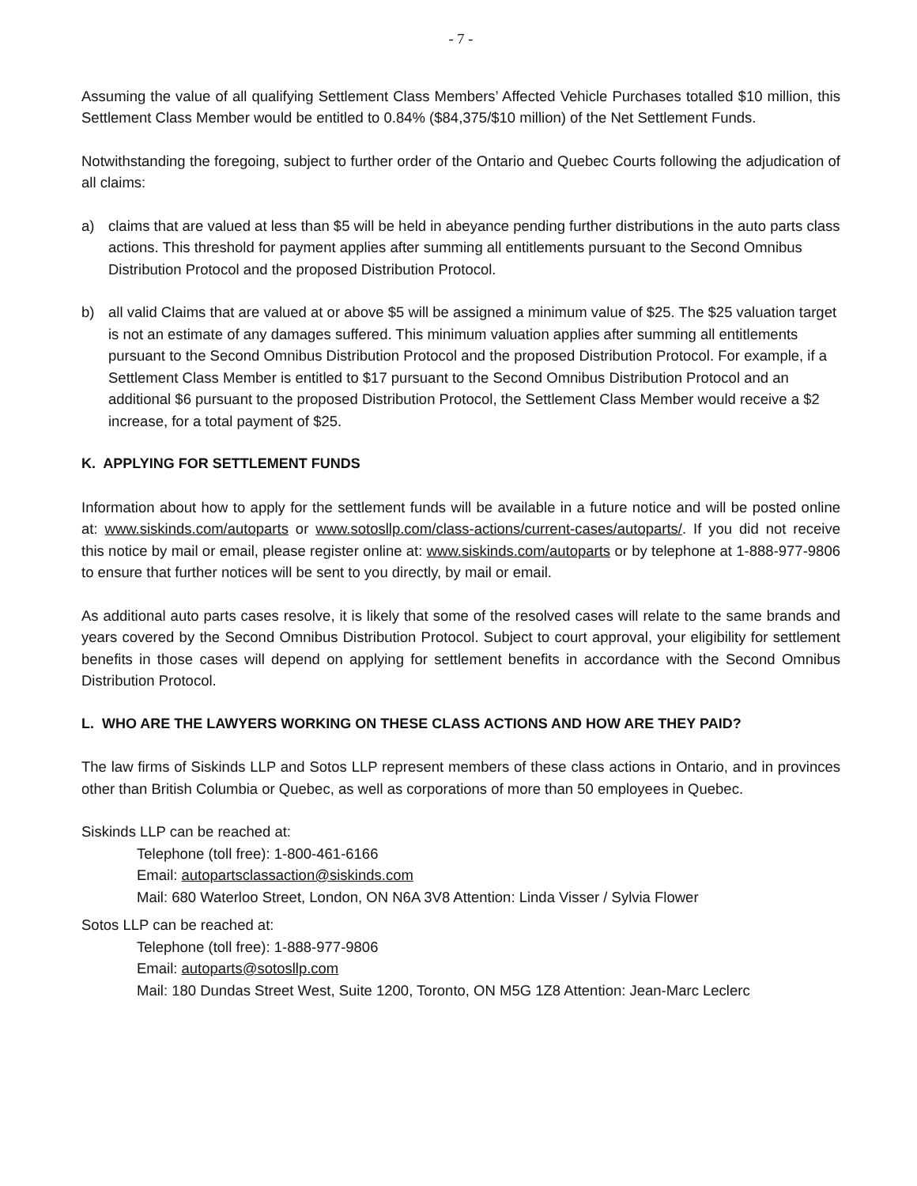- 7 -
Assuming the value of all qualifying Settlement Class Members’ Affected Vehicle Purchases totalled $10 million, this Settlement Class Member would be entitled to 0.84% ($84,375/$10 million) of the Net Settlement Funds.
Notwithstanding the foregoing, subject to further order of the Ontario and Quebec Courts following the adjudication of all claims:
a) claims that are valued at less than $5 will be held in abeyance pending further distributions in the auto parts class actions. This threshold for payment applies after summing all entitlements pursuant to the Second Omnibus Distribution Protocol and the proposed Distribution Protocol.
b) all valid Claims that are valued at or above $5 will be assigned a minimum value of $25. The $25 valuation target is not an estimate of any damages suffered. This minimum valuation applies after summing all entitlements pursuant to the Second Omnibus Distribution Protocol and the proposed Distribution Protocol. For example, if a Settlement Class Member is entitled to $17 pursuant to the Second Omnibus Distribution Protocol and an additional $6 pursuant to the proposed Distribution Protocol, the Settlement Class Member would receive a $2 increase, for a total payment of $25.
K. APPLYING FOR SETTLEMENT FUNDS
Information about how to apply for the settlement funds will be available in a future notice and will be posted online at: www.siskinds.com/autoparts or www.sotosllp.com/class-actions/current-cases/autoparts/. If you did not receive this notice by mail or email, please register online at: www.siskinds.com/autoparts or by telephone at 1-888-977-9806 to ensure that further notices will be sent to you directly, by mail or email.
As additional auto parts cases resolve, it is likely that some of the resolved cases will relate to the same brands and years covered by the Second Omnibus Distribution Protocol. Subject to court approval, your eligibility for settlement benefits in those cases will depend on applying for settlement benefits in accordance with the Second Omnibus Distribution Protocol.
L. WHO ARE THE LAWYERS WORKING ON THESE CLASS ACTIONS AND HOW ARE THEY PAID?
The law firms of Siskinds LLP and Sotos LLP represent members of these class actions in Ontario, and in provinces other than British Columbia or Quebec, as well as corporations of more than 50 employees in Quebec.
Siskinds LLP can be reached at:
Telephone (toll free): 1-800-461-6166
Email: autopartsclassaction@siskinds.com
Mail: 680 Waterloo Street, London, ON N6A 3V8 Attention: Linda Visser / Sylvia Flower
Sotos LLP can be reached at:
Telephone (toll free): 1-888-977-9806
Email: autoparts@sotosllp.com
Mail: 180 Dundas Street West, Suite 1200, Toronto, ON M5G 1Z8 Attention: Jean-Marc Leclerc